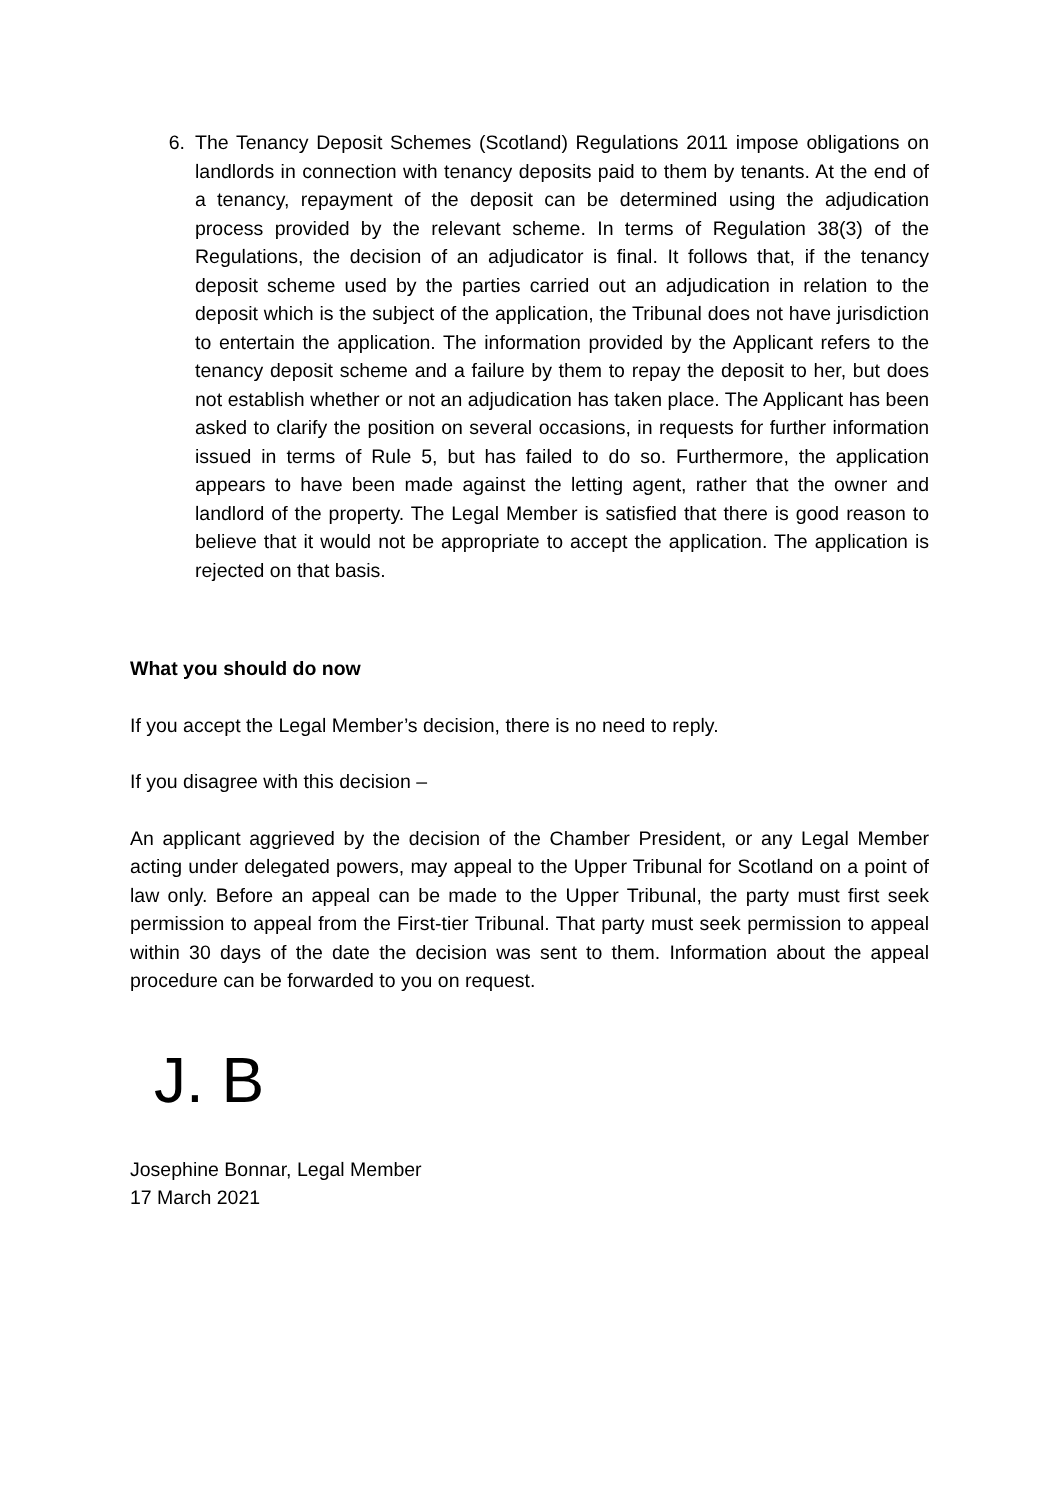6. The Tenancy Deposit Schemes (Scotland) Regulations 2011 impose obligations on landlords in connection with tenancy deposits paid to them by tenants. At the end of a tenancy, repayment of the deposit can be determined using the adjudication process provided by the relevant scheme. In terms of Regulation 38(3) of the Regulations, the decision of an adjudicator is final. It follows that, if the tenancy deposit scheme used by the parties carried out an adjudication in relation to the deposit which is the subject of the application, the Tribunal does not have jurisdiction to entertain the application. The information provided by the Applicant refers to the tenancy deposit scheme and a failure by them to repay the deposit to her, but does not establish whether or not an adjudication has taken place. The Applicant has been asked to clarify the position on several occasions, in requests for further information issued in terms of Rule 5, but has failed to do so. Furthermore, the application appears to have been made against the letting agent, rather that the owner and landlord of the property. The Legal Member is satisfied that there is good reason to believe that it would not be appropriate to accept the application. The application is rejected on that basis.
What you should do now
If you accept the Legal Member’s decision, there is no need to reply.
If you disagree with this decision –
An applicant aggrieved by the decision of the Chamber President, or any Legal Member acting under delegated powers, may appeal to the Upper Tribunal for Scotland on a point of law only. Before an appeal can be made to the Upper Tribunal, the party must first seek permission to appeal from the First-tier Tribunal. That party must seek permission to appeal within 30 days of the date the decision was sent to them. Information about the appeal procedure can be forwarded to you on request.
J. B
Josephine Bonnar, Legal Member
17 March 2021